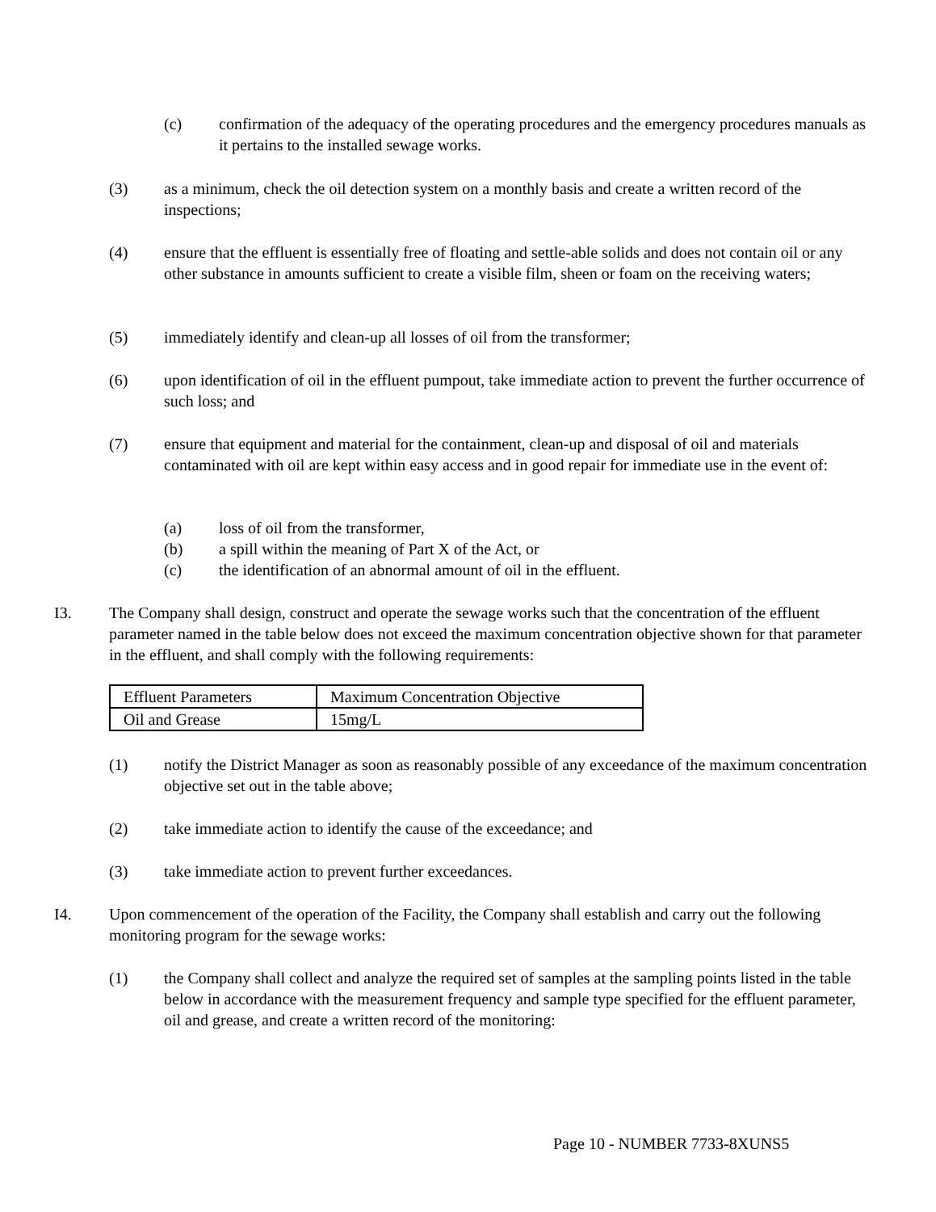(c) confirmation of the adequacy of the operating procedures and the emergency procedures manuals as it pertains to the installed sewage works.
(3) as a minimum, check the oil detection system on a monthly basis and create a written record of the inspections;
(4) ensure that the effluent is essentially free of floating and settle-able solids and does not contain oil or any other substance in amounts sufficient to create a visible film, sheen or foam on the receiving waters;
(5) immediately identify and clean-up all losses of oil from the transformer;
(6) upon identification of oil in the effluent pumpout, take immediate action to prevent the further occurrence of such loss; and
(7) ensure that equipment and material for the containment, clean-up and disposal of oil and materials contaminated with oil are kept within easy access and in good repair for immediate use in the event of:
(a) loss of oil from the transformer,
(b) a spill within the meaning of Part X of the Act, or
(c) the identification of an abnormal amount of oil in the effluent.
I3. The Company shall design, construct and operate the sewage works such that the concentration of the effluent parameter named in the table below does not exceed the maximum concentration objective shown for that parameter in the effluent, and shall comply with the following requirements:
| Effluent Parameters | Maximum Concentration Objective |
| Oil and Grease | 15mg/L |
(1) notify the District Manager as soon as reasonably possible of any exceedance of the maximum concentration objective set out in the table above;
(2) take immediate action to identify the cause of the exceedance; and
(3) take immediate action to prevent further exceedances.
I4. Upon commencement of the operation of the Facility, the Company shall establish and carry out the following monitoring program for the sewage works:
(1) the Company shall collect and analyze the required set of samples at the sampling points listed in the table below in accordance with the measurement frequency and sample type specified for the effluent parameter, oil and grease, and create a written record of the monitoring:
Page 10 - NUMBER 7733-8XUNS5